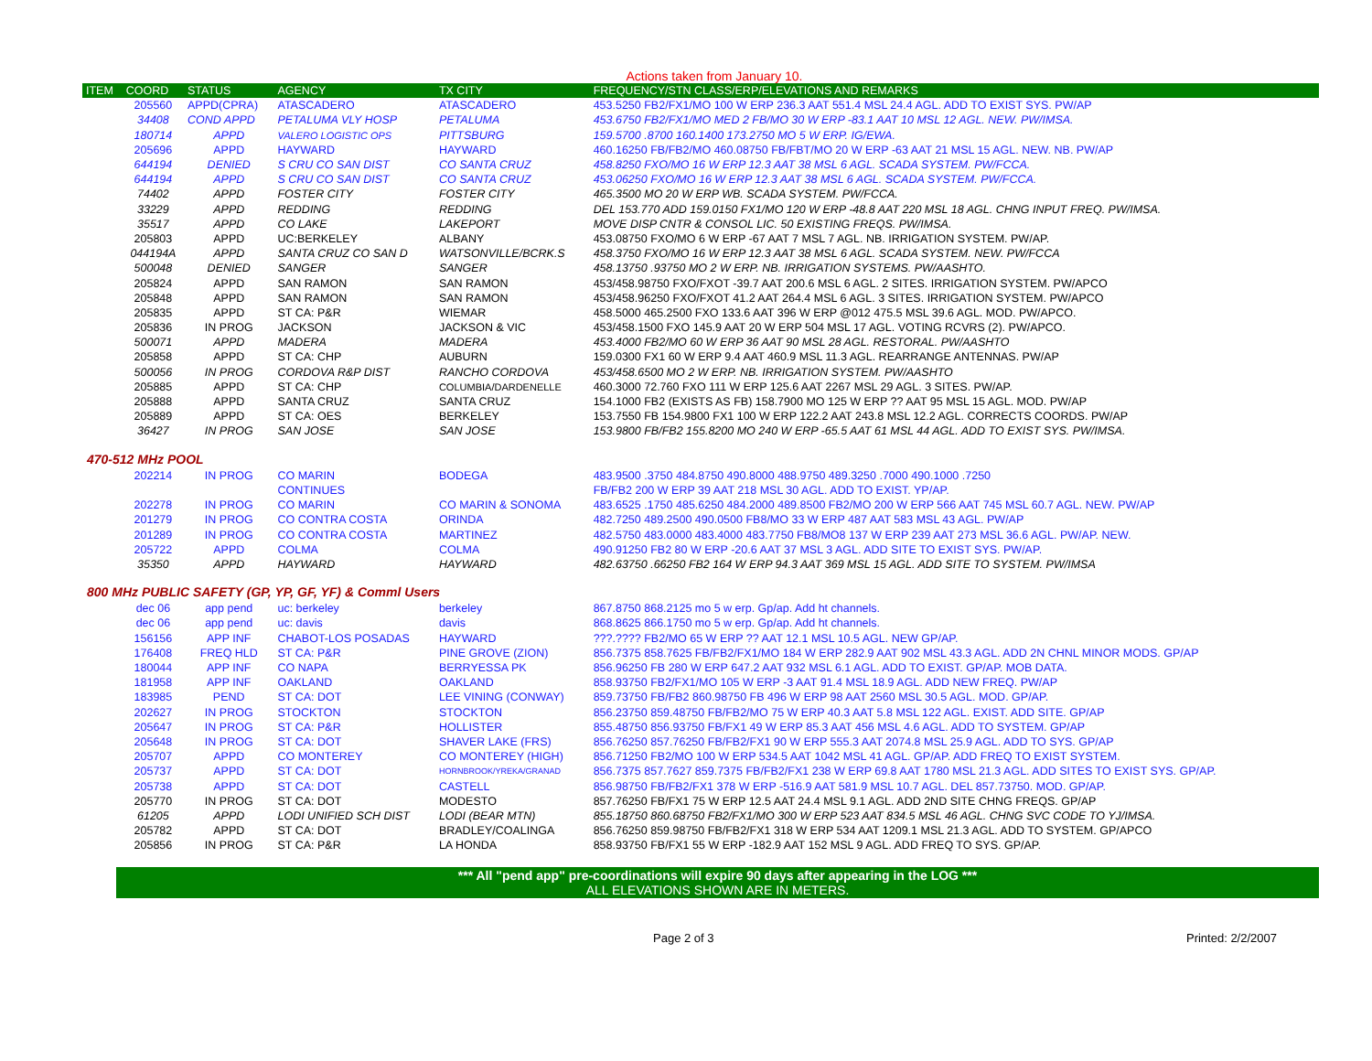Actions taken from January 10.
| ITEM | COORD | STATUS | AGENCY | TX CITY | FREQUENCY/STN CLASS/ERP/ELEVATIONS AND REMARKS |
| --- | --- | --- | --- | --- | --- |
| | 205560 | APPD(CPRA) | ATASCADERO | ATASCADERO | 453.5250 FB2/FX1/MO 100 W ERP 236.3 AAT 551.4 MSL 24.4 AGL. ADD TO EXIST SYS. PW/AP |
| | 34408 | COND APPD | PETALUMA VLY HOSP | PETALUMA | 453.6750 FB2/FX1/MO MED 2 FB/MO 30 W ERP -83.1 AAT 10 MSL 12 AGL. NEW. PW/IMSA. |
| | 180714 | APPD | VALERO LOGISTIC OPS | PITTSBURG | 159.5700 .8700 160.1400 173.2750 MO 5 W ERP. IG/EWA. |
| | 205696 | APPD | HAYWARD | HAYWARD | 460.16250 FB/FB2/MO 460.08750 FB/FBT/MO 20 W ERP -63 AAT 21 MSL 15 AGL. NEW. NB. PW/AP |
| | 644194 | DENIED | S CRU CO SAN DIST | CO SANTA CRUZ | 458.8250 FXO/MO 16 W ERP 12.3 AAT 38 MSL 6 AGL. SCADA SYSTEM. PW/FCCA. |
| | 644194 | APPD | S CRU CO SAN DIST | CO SANTA CRUZ | 453.06250 FXO/MO 16 W ERP 12.3 AAT 38 MSL 6 AGL. SCADA SYSTEM. PW/FCCA. |
| | 74402 | APPD | FOSTER CITY | FOSTER CITY | 465.3500 MO 20 W ERP WB. SCADA SYSTEM. PW/FCCA. |
| | 33229 | APPD | REDDING | REDDING | DEL 153.770 ADD 159.0150 FX1/MO 120 W ERP -48.8 AAT 220 MSL 18 AGL. CHNG INPUT FREQ. PW/IMSA. |
| | 35517 | APPD | CO LAKE | LAKEPORT | MOVE DISP CNTR & CONSOL LIC. 50 EXISTING FREQS. PW/IMSA. |
| | 205803 | APPD | UC:BERKELEY | ALBANY | 453.08750 FXO/MO 6 W ERP -67 AAT 7 MSL 7 AGL. NB. IRRIGATION SYSTEM. PW/AP. |
| | 044194A | APPD | SANTA CRUZ CO SAN D | WATSONVILLE/BCRK.S | 458.3750 FXO/MO 16 W ERP 12.3 AAT 38 MSL 6 AGL. SCADA SYSTEM. NEW. PW/FCCA |
| | 500048 | DENIED | SANGER | SANGER | 458.13750 .93750 MO 2 W ERP. NB. IRRIGATION SYSTEMS. PW/AASHTO. |
| | 205824 | APPD | SAN RAMON | SAN RAMON | 453/458.98750 FXO/FXOT -39.7 AAT 200.6 MSL 6 AGL. 2 SITES. IRRIGATION SYSTEM. PW/APCO |
| | 205848 | APPD | SAN RAMON | SAN RAMON | 453/458.96250 FXO/FXOT 41.2 AAT 264.4 MSL 6 AGL. 3 SITES. IRRIGATION SYSTEM. PW/APCO |
| | 205835 | APPD | ST CA: P&R | WIEMAR | 458.5000 465.2500 FXO 133.6 AAT 396 W ERP @012 475.5 MSL 39.6 AGL. MOD. PW/APCO. |
| | 205836 | IN PROG | JACKSON | JACKSON & VIC | 453/458.1500 FXO 145.9 AAT 20 W ERP 504 MSL 17 AGL. VOTING RCVRS (2). PW/APCO. |
| | 500071 | APPD | MADERA | MADERA | 453.4000 FB2/MO 60 W ERP 36 AAT 90 MSL 28 AGL. RESTORAL. PW/AASHTO |
| | 205858 | APPD | ST CA: CHP | AUBURN | 159.0300 FX1 60 W ERP 9.4 AAT 460.9 MSL 11.3 AGL. REARRANGE ANTENNAS. PW/AP |
| | 500056 | IN PROG | CORDOVA R&P DIST | RANCHO CORDOVA | 453/458.6500 MO 2 W ERP. NB. IRRIGATION SYSTEM. PW/AASHTO |
| | 205885 | APPD | ST CA: CHP | COLUMBIA/DARDENELLE | 460.3000 72.760 FXO 111 W ERP 125.6 AAT 2267 MSL 29 AGL. 3 SITES. PW/AP. |
| | 205888 | APPD | SANTA CRUZ | SANTA CRUZ | 154.1000 FB2 (EXISTS AS FB) 158.7900 MO 125 W ERP ?? AAT 95 MSL 15 AGL. MOD. PW/AP |
| | 205889 | APPD | ST CA: OES | BERKELEY | 153.7550 FB 154.9800 FX1 100 W ERP 122.2 AAT 243.8 MSL 12.2 AGL. CORRECTS COORDS. PW/AP |
| | 36427 | IN PROG | SAN JOSE | SAN JOSE | 153.9800 FB/FB2 155.8200 MO 240 W ERP -65.5 AAT 61 MSL 44 AGL. ADD TO EXIST SYS. PW/IMSA. |
| 470-512 MHz POOL | | | | | |
| | 202214 | IN PROG | CO MARIN | BODEGA | 483.9500 .3750 484.8750 490.8000 488.9750 489.3250 .7000 490.1000 .7250 |
| | | | CONTINUES | | FB/FB2 200 W ERP 39 AAT 218 MSL 30 AGL. ADD TO EXIST. YP/AP. |
| | 202278 | IN PROG | CO MARIN | CO MARIN & SONOMA | 483.6525 .1750 485.6250 484.2000 489.8500 FB2/MO 200 W ERP 566 AAT 745 MSL 60.7 AGL. NEW. PW/AP |
| | 201279 | IN PROG | CO CONTRA COSTA | ORINDA | 482.7250 489.2500 490.0500 FB8/MO 33 W ERP 487 AAT 583 MSL 43 AGL. PW/AP |
| | 201289 | IN PROG | CO CONTRA COSTA | MARTINEZ | 482.5750 483.0000 483.4000 483.7750 FB8/MO8 137 W ERP 239 AAT 273 MSL 36.6 AGL. PW/AP. NEW. |
| | 205722 | APPD | COLMA | COLMA | 490.91250 FB2 80 W ERP -20.6 AAT 37 MSL 3 AGL. ADD SITE TO EXIST SYS. PW/AP. |
| | 35350 | APPD | HAYWARD | HAYWARD | 482.63750 .66250 FB2 164 W ERP 94.3 AAT 369 MSL 15 AGL. ADD SITE TO SYSTEM. PW/IMSA |
| 800 MHz PUBLIC SAFETY (GP, YP, GF, YF) & Comml Users | | | | | |
| | dec 06 | app pend | uc: berkeley | berkeley | 867.8750 868.2125 mo 5 w erp. Gp/ap. Add ht channels. |
| | dec 06 | app pend | uc: davis | davis | 868.8625 866.1750 mo 5 w erp. Gp/ap. Add ht channels. |
| | 156156 | APP INF | CHABOT-LOS POSADAS | HAYWARD | ???.???? FB2/MO 65 W ERP ?? AAT 12.1 MSL 10.5 AGL. NEW GP/AP. |
| | 176408 | FREQ HLD | ST CA: P&R | PINE GROVE (ZION) | 856.7375 858.7625 FB/FB2/FX1/MO 184 W ERP 282.9 AAT 902 MSL 43.3 AGL. ADD 2N CHNL MINOR MODS. GP/AP |
| | 180044 | APP INF | CO NAPA | BERRYESSA PK | 856.96250 FB 280 W ERP 647.2 AAT 932 MSL 6.1 AGL. ADD TO EXIST. GP/AP. MOB DATA. |
| | 181958 | APP INF | OAKLAND | OAKLAND | 858.93750 FB2/FX1/MO 105 W ERP -3 AAT 91.4 MSL 18.9 AGL. ADD NEW FREQ. PW/AP |
| | 183985 | PEND | ST CA: DOT | LEE VINING (CONWAY) | 859.73750 FB/FB2 860.98750 FB 496 W ERP 98 AAT 2560 MSL 30.5 AGL. MOD. GP/AP. |
| | 202627 | IN PROG | STOCKTON | STOCKTON | 856.23750 859.48750 FB/FB2/MO 75 W ERP 40.3 AAT 5.8 MSL 122 AGL. EXIST. ADD SITE. GP/AP |
| | 205647 | IN PROG | ST CA: P&R | HOLLISTER | 855.48750 856.93750 FB/FX1 49 W ERP 85.3 AAT 456 MSL 4.6 AGL. ADD TO SYSTEM. GP/AP |
| | 205648 | IN PROG | ST CA: DOT | SHAVER LAKE (FRS) | 856.76250 857.76250 FB/FB2/FX1 90 W ERP 555.3 AAT 2074.8 MSL 25.9 AGL. ADD TO SYS. GP/AP |
| | 205707 | APPD | CO MONTEREY | CO MONTEREY (HIGH) | 856.71250 FB2/MO 100 W ERP 534.5 AAT 1042 MSL 41 AGL. GP/AP. ADD FREQ TO EXIST SYSTEM. |
| | 205737 | APPD | ST CA: DOT | HORNBROOK/YREKA/GRANAD | 856.7375 857.7627 859.7375 FB/FB2/FX1 238 W ERP 69.8 AAT 1780 MSL 21.3 AGL. ADD SITES TO EXIST SYS. GP/AP. |
| | 205738 | APPD | ST CA: DOT | CASTELL | 856.98750 FB/FB2/FX1 378 W ERP -516.9 AAT 581.9 MSL 10.7 AGL. DEL 857.73750. MOD. GP/AP. |
| | 205770 | IN PROG | ST CA: DOT | MODESTO | 857.76250 FB/FX1 75 W ERP 12.5 AAT 24.4 MSL 9.1 AGL. ADD 2ND SITE CHNG FREQS. GP/AP |
| | 61205 | APPD | LODI UNIFIED SCH DIST | LODI (BEAR MTN) | 855.18750 860.68750 FB2/FX1/MO 300 W ERP 523 AAT 834.5 MSL 46 AGL. CHNG SVC CODE TO YJ/IMSA. |
| | 205782 | APPD | ST CA: DOT | BRADLEY/COALINGA | 856.76250 859.98750 FB/FB2/FX1 318 W ERP 534 AAT 1209.1 MSL 21.3 AGL. ADD TO SYSTEM. GP/APCO |
| | 205856 | IN PROG | ST CA: P&R | LA HONDA | 858.93750 FB/FX1 55 W ERP -182.9 AAT 152 MSL 9 AGL. ADD FREQ TO SYS. GP/AP. |
*** All "pend app" pre-coordinations will expire 90 days after appearing in the LOG ***
ALL ELEVATIONS SHOWN ARE IN METERS.
Page 2 of 3 Printed: 2/2/2007